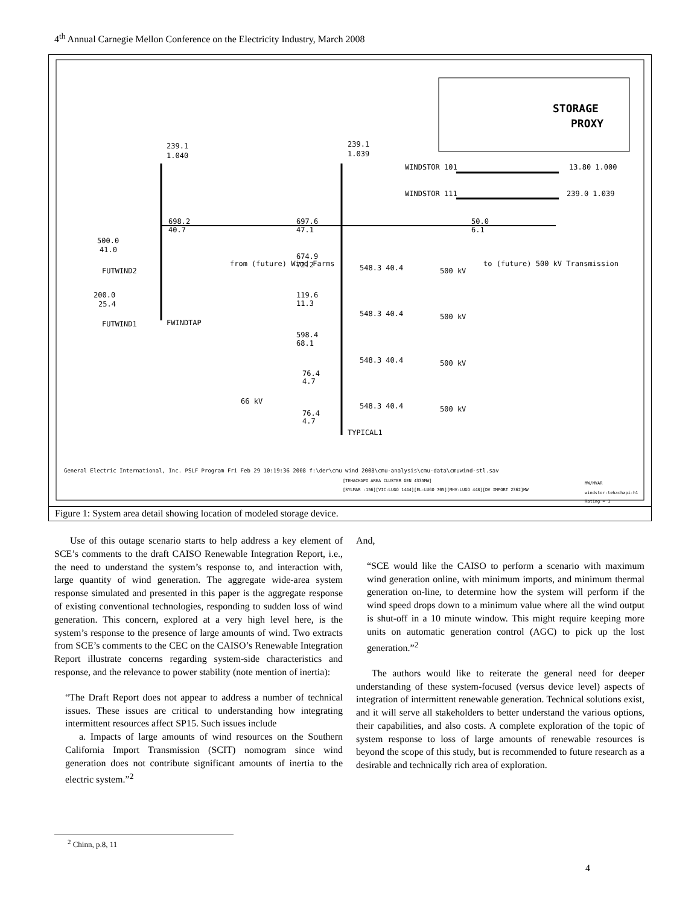4<sup>th</sup> Annual Carnegie Mellon Conference on the Electricity Industry, March 2008
STORAGE
PROXY
239.1
1.040
239.1
1.039
WINDSTOR 101
13.80 1.000
WINDSTOR 111
239.0 1.039
698.2
40.7
697.6
47.1
50.0
6.1
500.0
41.0
FUTWIND2
200.0
25.4
FUTWIND1
FWINDTAP
674.9
72.2
119.6
11.3
598.4
68.1
76.4
4.7
76.4
4.7
66 kV
548.3 40.4
500 kV
548.3 40.4
500 kV
548.3 40.4
500 kV
548.3 40.4
500 kV
TYPICAL1
from (future) Wind Farms
to (future) 500 kV Transmission
General Electric International, Inc. PSLF Program Fri Feb 29 10:19:36 2008 f:\der\cmu wind 2008\cmu-analysis\cmu-data\cmuwind-stl.sav
[TEHACHAPI AREA CLUSTER GEN 4335MW]
[SYLMAR -156][VIC-LUGO 1444][EL-LUGO 705][MHV-LUGO 448][DV IMPORT 2362]MW
MW/MVAR
windstor-tehachapi-h1
Rating = 1
Figure 1: System area detail showing location of modeled storage device.
Use of this outage scenario starts to help address a key element of SCE’s comments to the draft CAISO Renewable Integration Report, i.e., the need to understand the system’s response to, and interaction with, large quantity of wind generation. The aggregate wide-area system response simulated and presented in this paper is the aggregate response of existing conventional technologies, responding to sudden loss of wind generation. This concern, explored at a very high level here, is the system’s response to the presence of large amounts of wind. Two extracts from SCE’s comments to the CEC on the CAISO’s Renewable Integration Report illustrate concerns regarding system-side characteristics and response, and the relevance to power stability (note mention of inertia):
“The Draft Report does not appear to address a number of technical issues. These issues are critical to understanding how integrating intermittent resources affect SP15. Such issues include
a. Impacts of large amounts of wind resources on the Southern California Import Transmission (SCIT) nomogram since wind generation does not contribute significant amounts of inertia to the electric system.”<sup>2</sup>
And,
“SCE would like the CAISO to perform a scenario with maximum wind generation online, with minimum imports, and minimum thermal generation on-line, to determine how the system will perform if the wind speed drops down to a minimum value where all the wind output is shut-off in a 10 minute window. This might require keeping more units on automatic generation control (AGC) to pick up the lost generation.”<sup>2</sup>
The authors would like to reiterate the general need for deeper understanding of these system-focused (versus device level) aspects of integration of intermittent renewable generation. Technical solutions exist, and it will serve all stakeholders to better understand the various options, their capabilities, and also costs. A complete exploration of the topic of system response to loss of large amounts of renewable resources is beyond the scope of this study, but is recommended to future research as a desirable and technically rich area of exploration.
<sup>2</sup> Chinn, p.8, 11
4